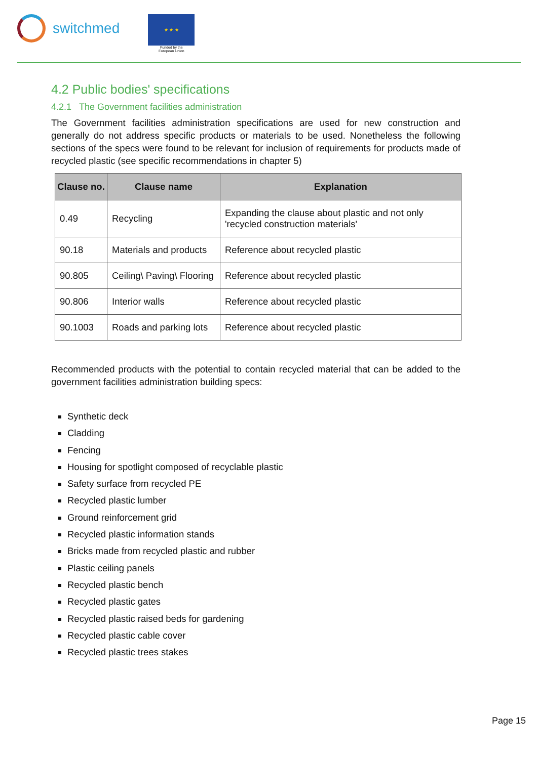switchmed
★ ★ ★
Funded by the
European Union
4.2 Public bodies' specifications
4.2.1 The Government facilities administration
The Government facilities administration specifications are used for new construction and generally do not address specific products or materials to be used. Nonetheless the following sections of the specs were found to be relevant for inclusion of requirements for products made of recycled plastic (see specific recommendations in chapter 5)
| Clause no. | Clause name | Explanation |
| --- | --- | --- |
| 0.49 | Recycling | Expanding the clause about plastic and not only 'recycled construction materials' |
| 90.18 | Materials and products | Reference about recycled plastic |
| 90.805 | Ceiling\ Paving\ Flooring | Reference about recycled plastic |
| 90.806 | Interior walls | Reference about recycled plastic |
| 90.1003 | Roads and parking lots | Reference about recycled plastic |
Recommended products with the potential to contain recycled material that can be added to the government facilities administration building specs:
Synthetic deck
Cladding
Fencing
Housing for spotlight composed of recyclable plastic
Safety surface from recycled PE
Recycled plastic lumber
Ground reinforcement grid
Recycled plastic information stands
Bricks made from recycled plastic and rubber
Plastic ceiling panels
Recycled plastic bench
Recycled plastic gates
Recycled plastic raised beds for gardening
Recycled plastic cable cover
Recycled plastic trees stakes
Page 15